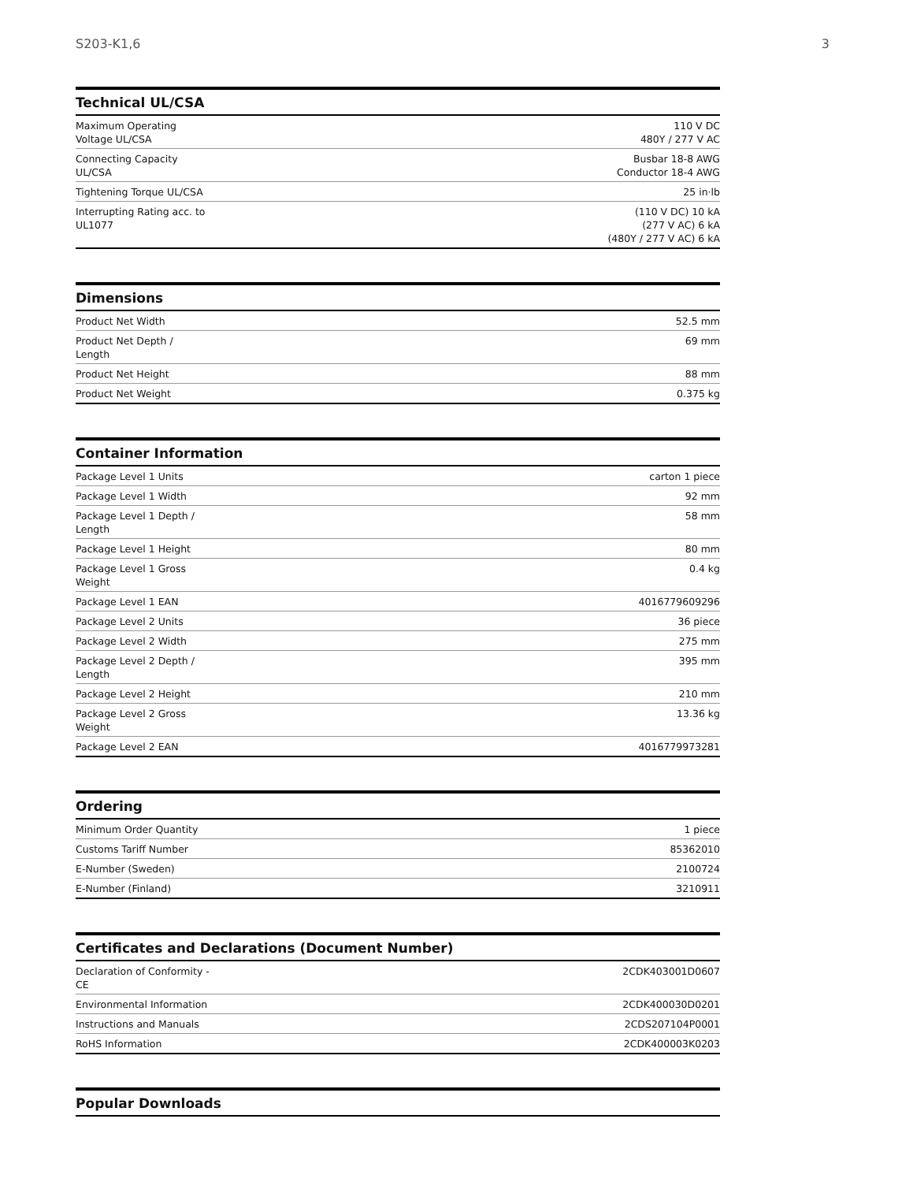S203-K1,6 3
Technical UL/CSA
| Maximum Operating Voltage UL/CSA | 110 V DC 480Y / 277 V AC |
| Connecting Capacity UL/CSA | Busbar 18-8 AWG Conductor 18-4 AWG |
| Tightening Torque UL/CSA | 25 in·lb |
| Interrupting Rating acc. to UL1077 | (110 V DC) 10 kA (277 V AC) 6 kA (480Y / 277 V AC) 6 kA |
Dimensions
| Product Net Width | 52.5 mm |
| Product Net Depth / Length | 69 mm |
| Product Net Height | 88 mm |
| Product Net Weight | 0.375 kg |
Container Information
| Package Level 1 Units | carton 1 piece |
| Package Level 1 Width | 92 mm |
| Package Level 1 Depth / Length | 58 mm |
| Package Level 1 Height | 80 mm |
| Package Level 1 Gross Weight | 0.4 kg |
| Package Level 1 EAN | 4016779609296 |
| Package Level 2 Units | 36 piece |
| Package Level 2 Width | 275 mm |
| Package Level 2 Depth / Length | 395 mm |
| Package Level 2 Height | 210 mm |
| Package Level 2 Gross Weight | 13.36 kg |
| Package Level 2 EAN | 4016779973281 |
Ordering
| Minimum Order Quantity | 1 piece |
| Customs Tariff Number | 85362010 |
| E-Number (Sweden) | 2100724 |
| E-Number (Finland) | 3210911 |
Certificates and Declarations (Document Number)
| Declaration of Conformity - CE | 2CDK403001D0607 |
| Environmental Information | 2CDK400030D0201 |
| Instructions and Manuals | 2CDS207104P0001 |
| RoHS Information | 2CDK400003K0203 |
Popular Downloads